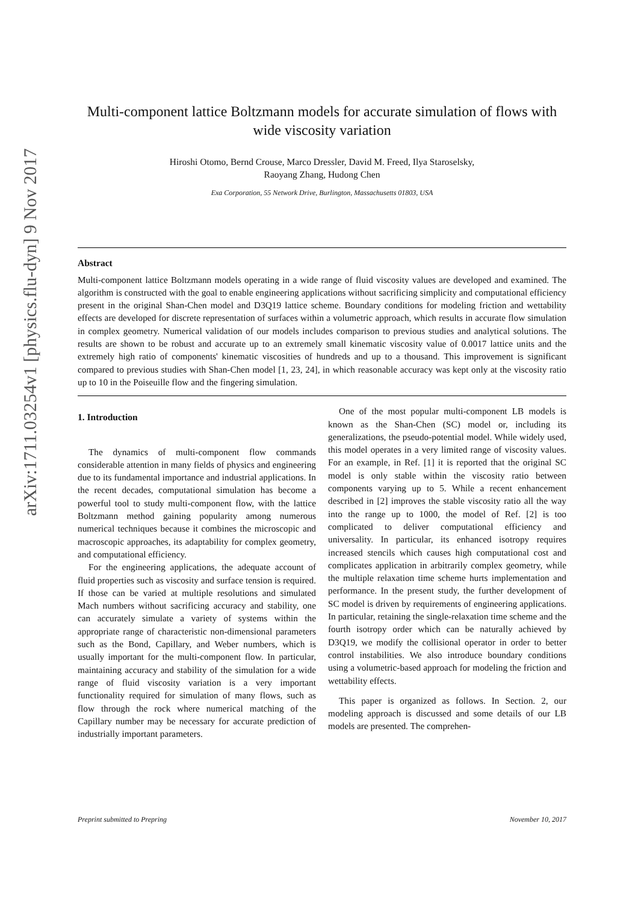arXiv:1711.03254v1 [physics.flu-dyn] 9 Nov 2017
Multi-component lattice Boltzmann models for accurate simulation of flows with wide viscosity variation
Hiroshi Otomo, Bernd Crouse, Marco Dressler, David M. Freed, Ilya Staroselsky,
Raoyang Zhang, Hudong Chen
Exa Corporation, 55 Network Drive, Burlington, Massachusetts 01803, USA
Abstract
Multi-component lattice Boltzmann models operating in a wide range of fluid viscosity values are developed and examined. The algorithm is constructed with the goal to enable engineering applications without sacrificing simplicity and computational efficiency present in the original Shan-Chen model and D3Q19 lattice scheme. Boundary conditions for modeling friction and wettability effects are developed for discrete representation of surfaces within a volumetric approach, which results in accurate flow simulation in complex geometry. Numerical validation of our models includes comparison to previous studies and analytical solutions. The results are shown to be robust and accurate up to an extremely small kinematic viscosity value of 0.0017 lattice units and the extremely high ratio of components' kinematic viscosities of hundreds and up to a thousand. This improvement is significant compared to previous studies with Shan-Chen model [1, 23, 24], in which reasonable accuracy was kept only at the viscosity ratio up to 10 in the Poiseuille flow and the fingering simulation.
1. Introduction
The dynamics of multi-component flow commands considerable attention in many fields of physics and engineering due to its fundamental importance and industrial applications. In the recent decades, computational simulation has become a powerful tool to study multi-component flow, with the lattice Boltzmann method gaining popularity among numerous numerical techniques because it combines the microscopic and macroscopic approaches, its adaptability for complex geometry, and computational efficiency.
For the engineering applications, the adequate account of fluid properties such as viscosity and surface tension is required. If those can be varied at multiple resolutions and simulated Mach numbers without sacrificing accuracy and stability, one can accurately simulate a variety of systems within the appropriate range of characteristic non-dimensional parameters such as the Bond, Capillary, and Weber numbers, which is usually important for the multi-component flow. In particular, maintaining accuracy and stability of the simulation for a wide range of fluid viscosity variation is a very important functionality required for simulation of many flows, such as flow through the rock where numerical matching of the Capillary number may be necessary for accurate prediction of industrially important parameters.
One of the most popular multi-component LB models is known as the Shan-Chen (SC) model or, including its generalizations, the pseudo-potential model. While widely used, this model operates in a very limited range of viscosity values. For an example, in Ref. [1] it is reported that the original SC model is only stable within the viscosity ratio between components varying up to 5. While a recent enhancement described in [2] improves the stable viscosity ratio all the way into the range up to 1000, the model of Ref. [2] is too complicated to deliver computational efficiency and universality. In particular, its enhanced isotropy requires increased stencils which causes high computational cost and complicates application in arbitrarily complex geometry, while the multiple relaxation time scheme hurts implementation and performance. In the present study, the further development of SC model is driven by requirements of engineering applications. In particular, retaining the single-relaxation time scheme and the fourth isotropy order which can be naturally achieved by D3Q19, we modify the collisional operator in order to better control instabilities. We also introduce boundary conditions using a volumetric-based approach for modeling the friction and wettability effects.
This paper is organized as follows. In Section. 2, our modeling approach is discussed and some details of our LB models are presented. The comprehen-
Preprint submitted to Prepring November 10, 2017